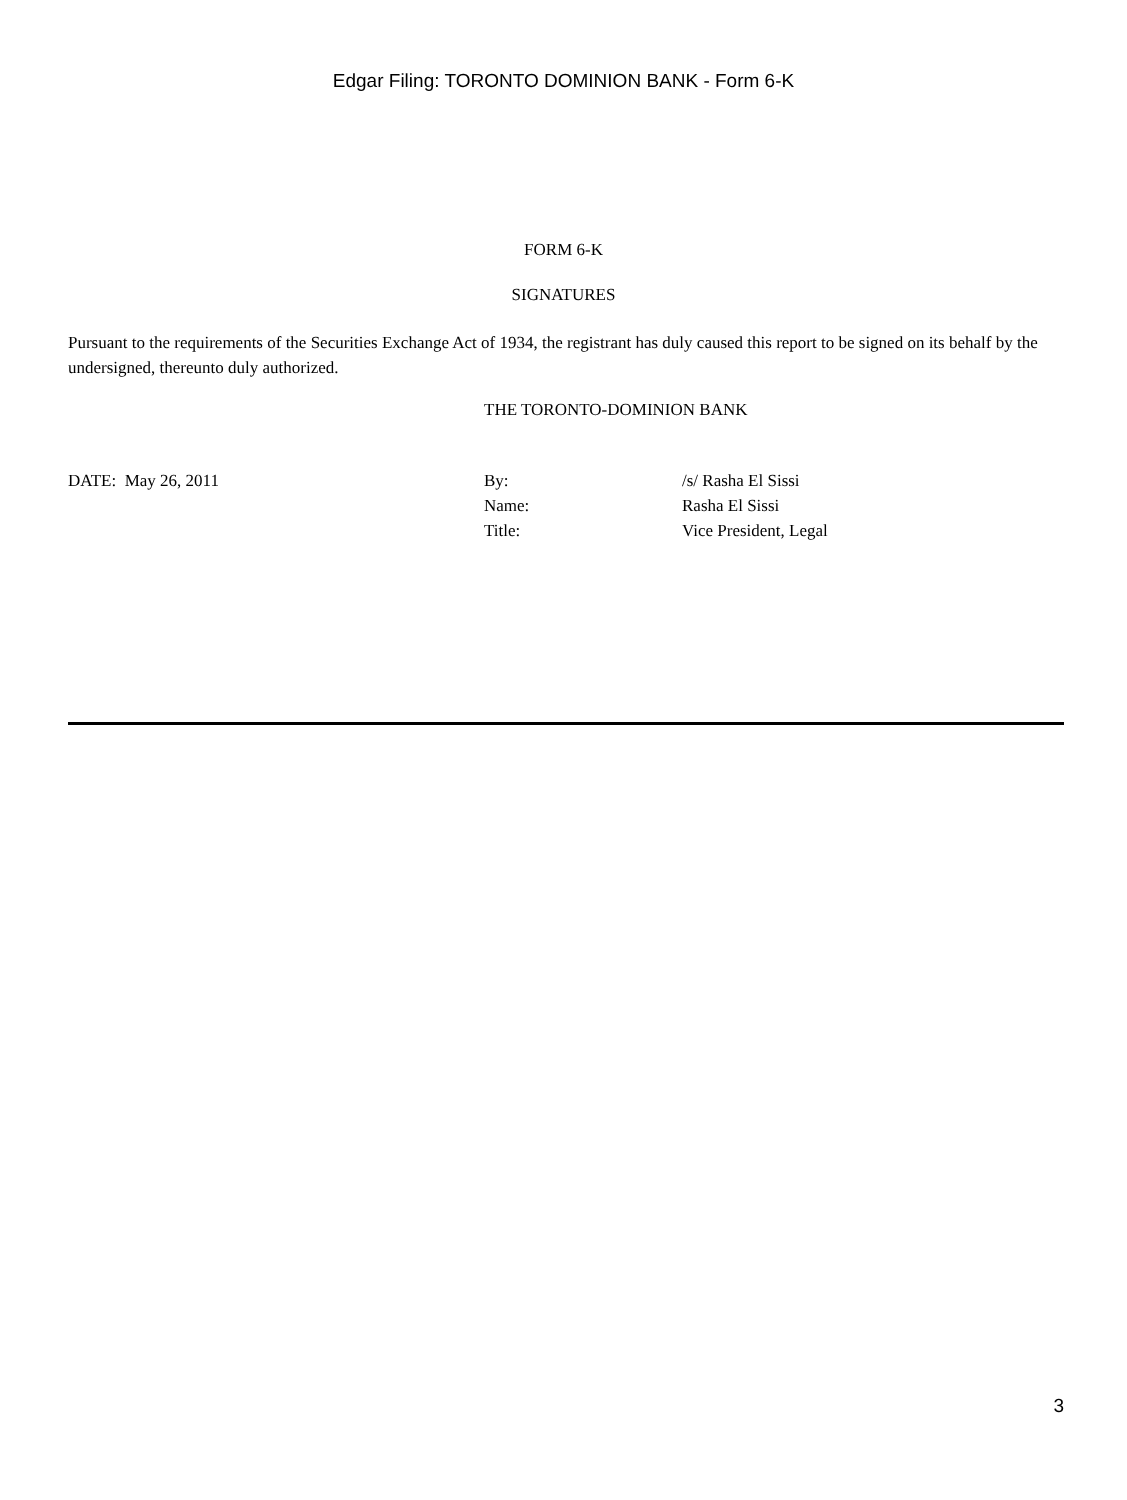Edgar Filing: TORONTO DOMINION BANK - Form 6-K
FORM 6-K
SIGNATURES
Pursuant to the requirements of the Securities Exchange Act of 1934, the registrant has duly caused this report to be signed on its behalf by the undersigned, thereunto duly authorized.
THE TORONTO-DOMINION BANK
| DATE: May 26, 2011 | By: | /s/ Rasha El Sissi |
| | Name: | Rasha El Sissi |
| | Title: | Vice President, Legal |
3